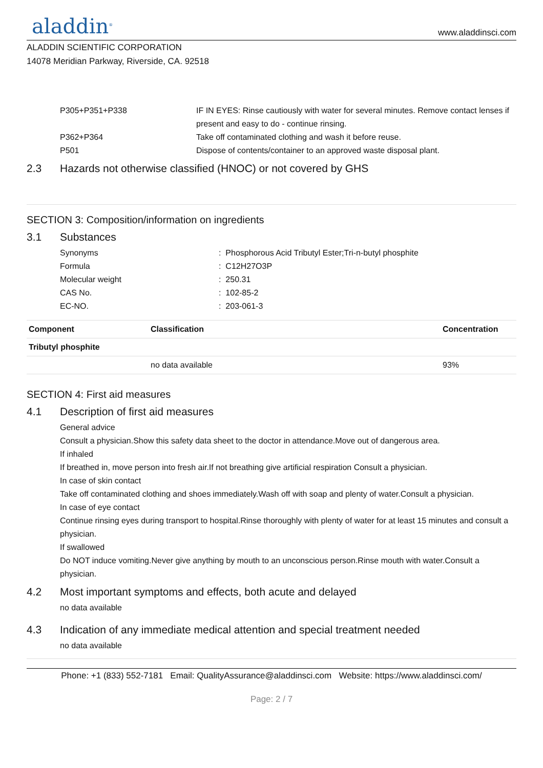aladdin<sup>®</sup>
www.aladdinsci.com
ALADDIN SCIENTIFIC CORPORATION
14078 Meridian Parkway, Riverside, CA. 92518
P305+P351+P338 IF IN EYES: Rinse cautiously with water for several minutes. Remove contact lenses if present and easy to do - continue rinsing.
P362+P364 Take off contaminated clothing and wash it before reuse.
P501 Dispose of contents/container to an approved waste disposal plant.
2.3 Hazards not otherwise classified (HNOC) or not covered by GHS
SECTION 3: Composition/information on ingredients
3.1 Substances
Synonyms : Phosphorous Acid Tributyl Ester;Tri-n-butyl phosphite
Formula : C12H27O3P
Molecular weight : 250.31
CAS No. : 102-85-2
EC-NO. : 203-061-3
| Component | Classification | Concentration |
| --- | --- | --- |
| Tributyl phosphite | | |
| | no data available | 93% |
SECTION 4: First aid measures
4.1 Description of first aid measures
General advice
Consult a physician.Show this safety data sheet to the doctor in attendance.Move out of dangerous area.
If inhaled
If breathed in, move person into fresh air.If not breathing give artificial respiration Consult a physician.
In case of skin contact
Take off contaminated clothing and shoes immediately.Wash off with soap and plenty of water.Consult a physician.
In case of eye contact
Continue rinsing eyes during transport to hospital.Rinse thoroughly with plenty of water for at least 15 minutes and consult a physician.
If swallowed
Do NOT induce vomiting.Never give anything by mouth to an unconscious person.Rinse mouth with water.Consult a physician.
4.2 Most important symptoms and effects, both acute and delayed
no data available
4.3 Indication of any immediate medical attention and special treatment needed
no data available
Phone: +1 (833) 552-7181 Email: QualityAssurance@aladdinsci.com Website: https://www.aladdinsci.com/
Page: 2 / 7